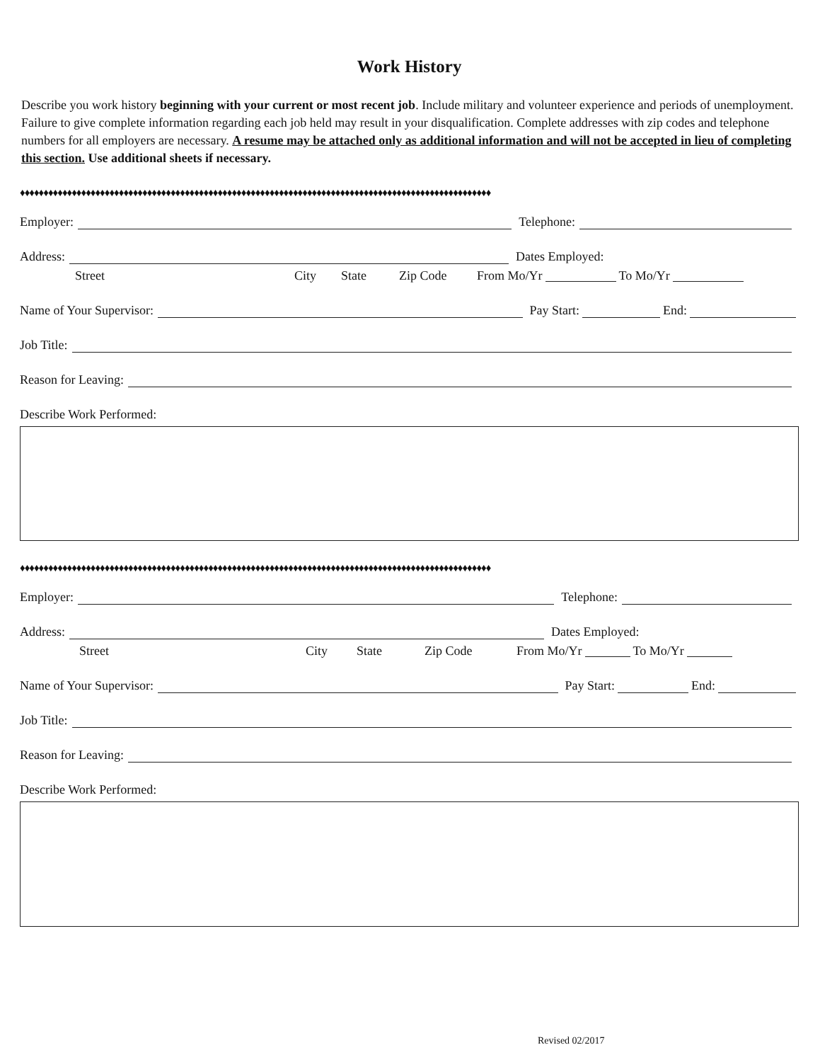Work History
Describe you work history beginning with your current or most recent job. Include military and volunteer experience and periods of unemployment. Failure to give complete information regarding each job held may result in your disqualification. Complete addresses with zip codes and telephone numbers for all employers are necessary. A resume may be attached only as additional information and will not be accepted in lieu of completing this section. Use additional sheets if necessary.
♦♦♦♦♦♦♦♦♦♦♦♦♦♦♦♦♦♦♦♦♦♦♦♦♦♦♦♦♦♦♦♦♦♦♦♦♦♦♦♦♦♦♦♦♦♦♦♦♦♦♦♦♦♦♦♦♦♦♦♦♦♦♦♦♦♦♦♦♦♦♦♦♦♦♦♦♦♦♦♦♦♦♦♦♦♦♦♦♦♦♦♦♦♦♦♦♦♦♦♦
Employer: Telephone:
Address: Dates Employed:
Street City State Zip Code From Mo/Yr To Mo/Yr
Name of Your Supervisor: Pay Start: End:
Job Title:
Reason for Leaving:
Describe Work Performed:
♦♦♦♦♦♦♦♦♦♦♦♦♦♦♦♦♦♦♦♦♦♦♦♦♦♦♦♦♦♦♦♦♦♦♦♦♦♦♦♦♦♦♦♦♦♦♦♦♦♦♦♦♦♦♦♦♦♦♦♦♦♦♦♦♦♦♦♦♦♦♦♦♦♦♦♦♦♦♦♦♦♦♦♦♦♦♦♦♦♦♦♦♦♦♦♦♦♦♦♦
Employer: Telephone:
Address: Dates Employed:
Street City State Zip Code From Mo/Yr To Mo/Yr
Name of Your Supervisor: Pay Start: End:
Job Title:
Reason for Leaving:
Describe Work Performed:
Revised 02/2017